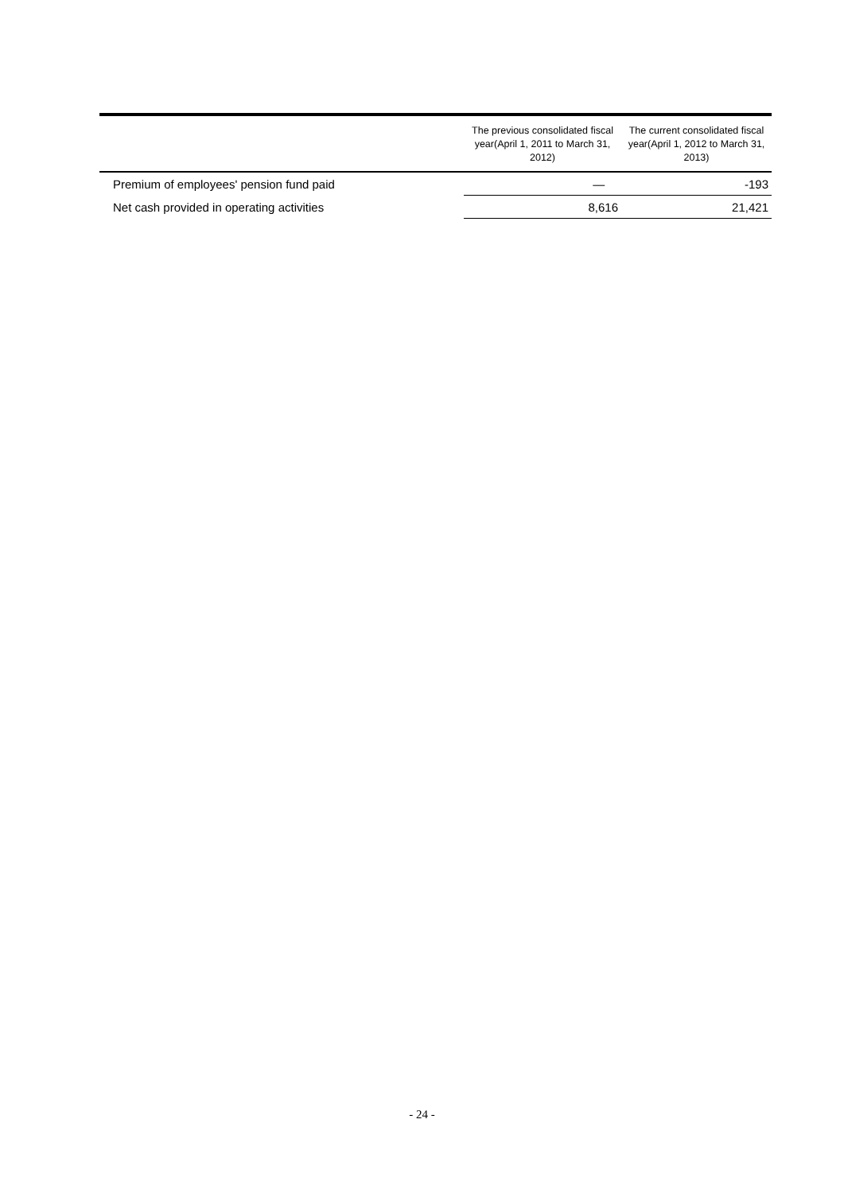| | The previous consolidated fiscal year(April 1, 2011 to March 31, 2012) | The current consolidated fiscal year(April 1, 2012 to March 31, 2013) |
| --- | --- | --- |
| Premium of employees' pension fund paid | ― | -193 |
| Net cash provided in operating activities | 8,616 | 21,421 |
- 24 -